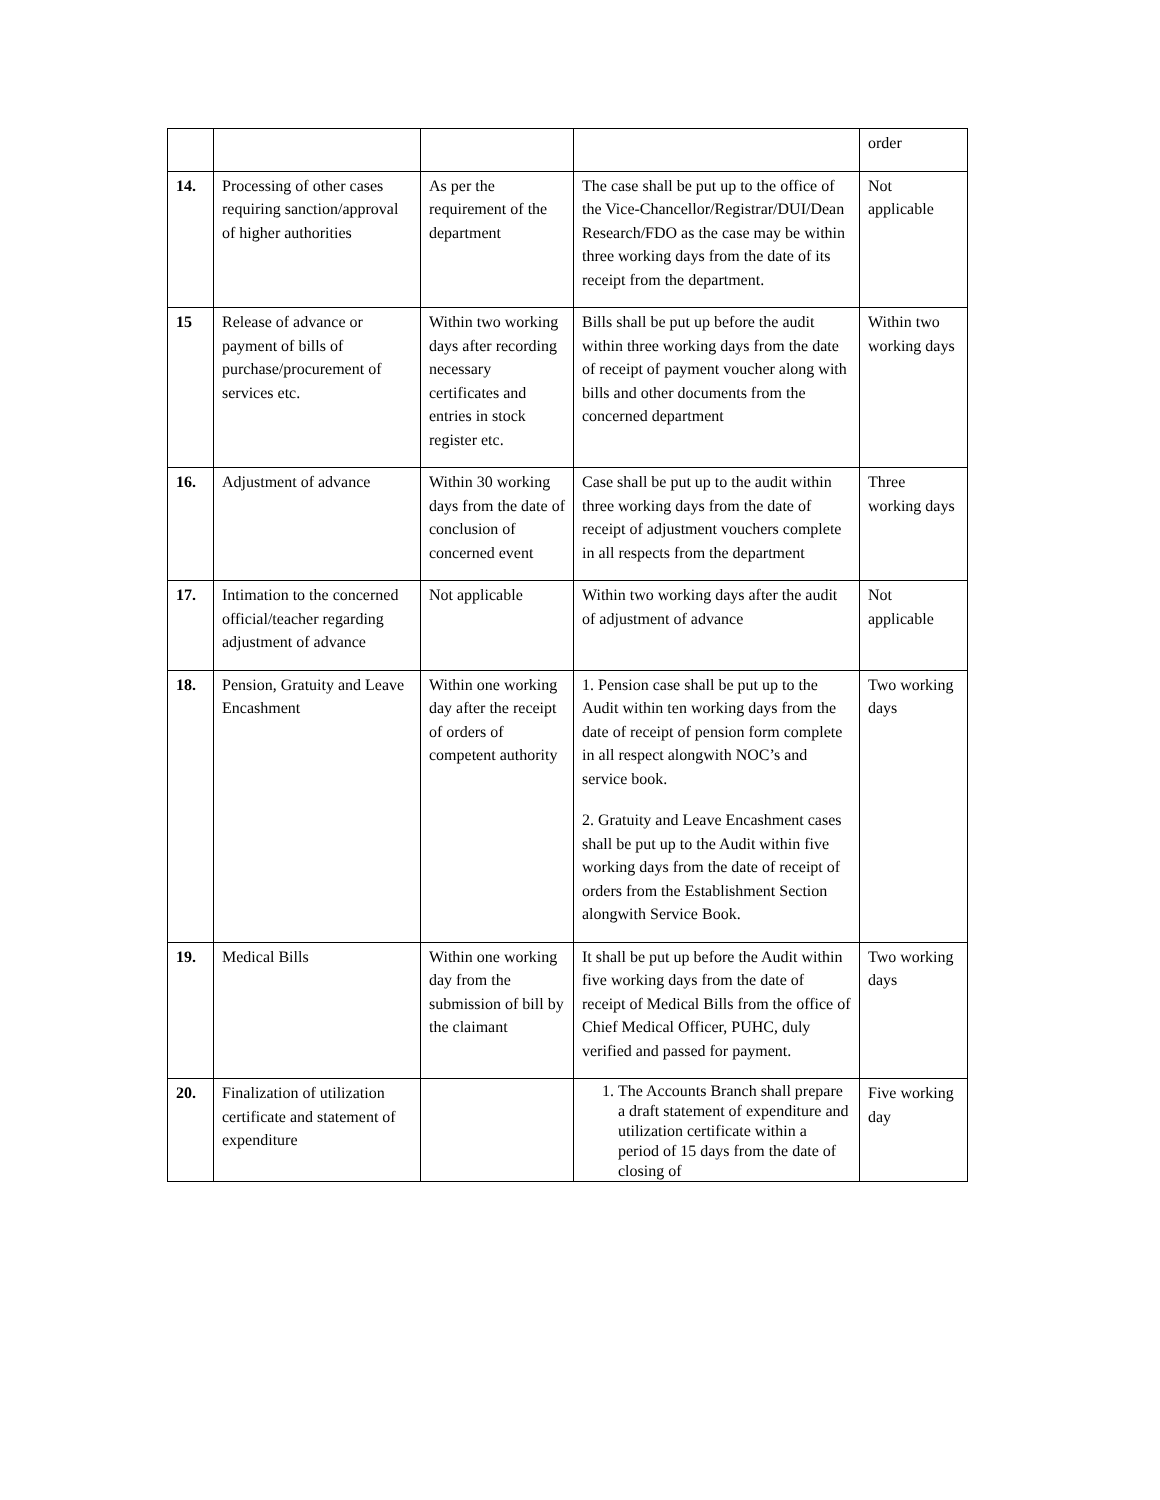| | | | | order |
| 14. | Processing of other cases requiring sanction/approval of higher authorities | As per the requirement of the department | The case shall be put up to the office of the Vice-Chancellor/Registrar/DUI/Dean Research/FDO as the case may be within three working days from the date of its receipt from the department. | Not applicable |
| 15 | Release of advance or payment of bills of purchase/procurement of services etc. | Within two working days after recording necessary certificates and entries in stock register etc. | Bills shall be put up before the audit within three working days from the date of receipt of payment voucher along with bills and other documents from the concerned department | Within two working days |
| 16. | Adjustment of advance | Within 30 working days from the date of conclusion of concerned event | Case shall be put up to the audit within three working days from the date of receipt of adjustment vouchers complete in all respects from the department | Three working days |
| 17. | Intimation to the concerned official/teacher regarding adjustment of advance | Not applicable | Within two working days after the audit of adjustment of advance | Not applicable |
| 18. | Pension, Gratuity and Leave Encashment | Within one working day after the receipt of orders of competent authority | 1. Pension case shall be put up to the Audit within ten working days from the date of receipt of pension form complete in all respect alongwith NOC’s and service book. 2. Gratuity and Leave Encashment cases shall be put up to the Audit within five working days from the date of receipt of orders from the Establishment Section alongwith Service Book. | Two working days |
| 19. | Medical Bills | Within one working day from the submission of bill by the claimant | It shall be put up before the Audit within five working days from the date of receipt of Medical Bills from the office of Chief Medical Officer, PUHC, duly verified and passed for payment. | Two working days |
| 20. | Finalization of utilization certificate and statement of expenditure | | 1. The Accounts Branch shall prepare a draft statement of expenditure and utilization certificate within a period of 15 days from the date of closing of | Five working day |